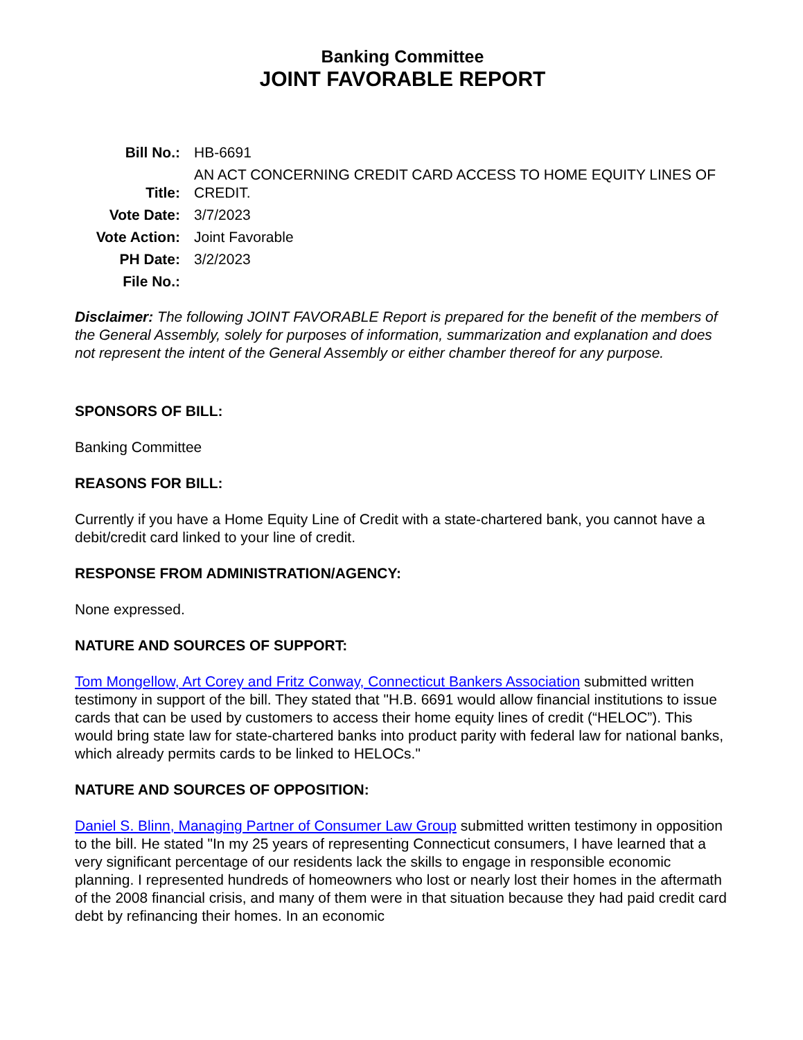Banking Committee
JOINT FAVORABLE REPORT
| Bill No.: | HB-6691 |
| Title: | AN ACT CONCERNING CREDIT CARD ACCESS TO HOME EQUITY LINES OF CREDIT. |
| Vote Date: | 3/7/2023 |
| Vote Action: | Joint Favorable |
| PH Date: | 3/2/2023 |
| File No.: | |
Disclaimer: The following JOINT FAVORABLE Report is prepared for the benefit of the members of the General Assembly, solely for purposes of information, summarization and explanation and does not represent the intent of the General Assembly or either chamber thereof for any purpose.
SPONSORS OF BILL:
Banking Committee
REASONS FOR BILL:
Currently if you have a Home Equity Line of Credit with a state-chartered bank, you cannot have a debit/credit card linked to your line of credit.
RESPONSE FROM ADMINISTRATION/AGENCY:
None expressed.
NATURE AND SOURCES OF SUPPORT:
Tom Mongellow, Art Corey and Fritz Conway, Connecticut Bankers Association submitted written testimony in support of the bill. They stated that "H.B. 6691 would allow financial institutions to issue cards that can be used by customers to access their home equity lines of credit (“HELOC”). This would bring state law for state-chartered banks into product parity with federal law for national banks, which already permits cards to be linked to HELOCs."
NATURE AND SOURCES OF OPPOSITION:
Daniel S. Blinn, Managing Partner of Consumer Law Group submitted written testimony in opposition to the bill. He stated "In my 25 years of representing Connecticut consumers, I have learned that a very significant percentage of our residents lack the skills to engage in responsible economic planning. I represented hundreds of homeowners who lost or nearly lost their homes in the aftermath of the 2008 financial crisis, and many of them were in that situation because they had paid credit card debt by refinancing their homes. In an economic